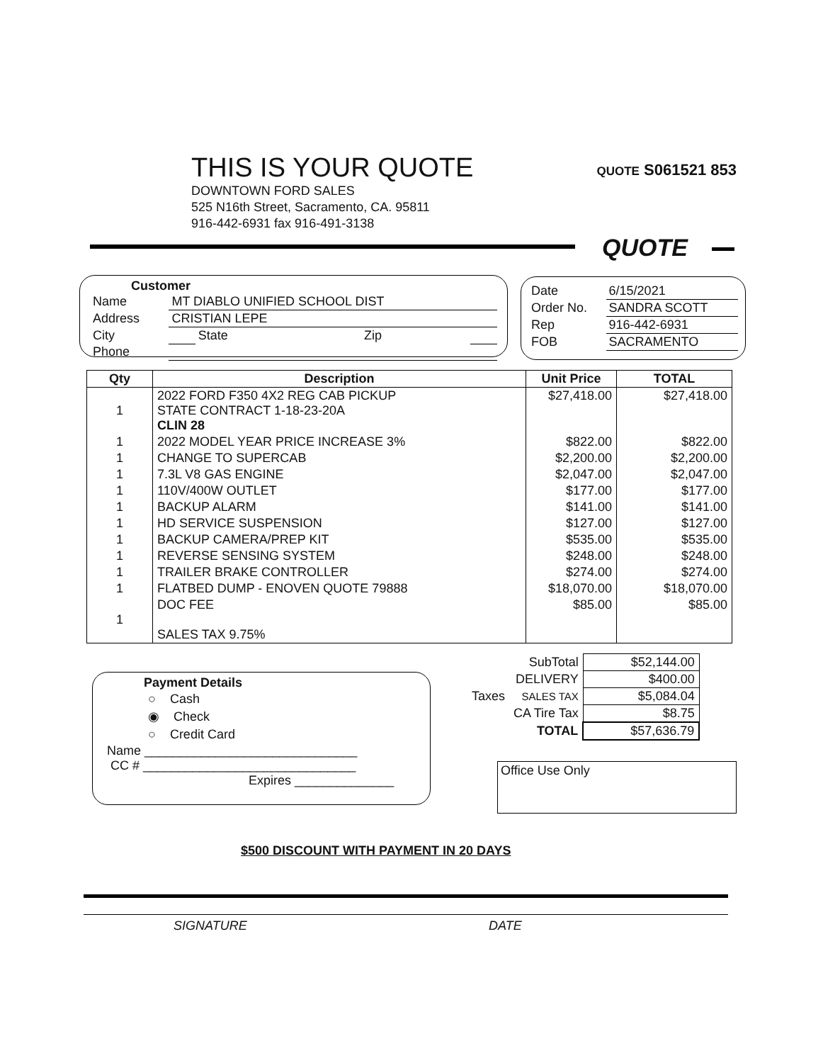THIS IS YOUR QUOTE
QUOTE S061521 853
DOWNTOWN FORD SALES
525 N16th Street, Sacramento, CA. 95811
916-442-6931 fax 916-491-3138
QUOTE
Customer
| Name | MT DIABLO UNIFIED SCHOOL DIST | | | |
| Address | CRISTIAN LEPE | | | |
| City | | State | Zip | |
| Phone | | | | |
| Date | 6/15/2021 |
| Order No. | SANDRA SCOTT |
| Rep | 916-442-6931 |
| FOB | SACRAMENTO |
| Qty | Description | Unit Price | TOTAL |
| --- | --- | --- | --- |
| 1 | 2022 FORD F350 4X2 REG CAB PICKUP STATE CONTRACT 1-18-23-20A CLIN 28 | $27,418.00 | $27,418.00 |
| 1 | 2022 MODEL YEAR PRICE INCREASE 3% | $822.00 | $822.00 |
| 1 | CHANGE TO SUPERCAB | $2,200.00 | $2,200.00 |
| 1 | 7.3L V8 GAS ENGINE | $2,047.00 | $2,047.00 |
| 1 | 110V/400W OUTLET | $177.00 | $177.00 |
| 1 | BACKUP ALARM | $141.00 | $141.00 |
| 1 | HD SERVICE SUSPENSION | $127.00 | $127.00 |
| 1 | BACKUP CAMERA/PREP KIT | $535.00 | $535.00 |
| 1 | REVERSE SENSING SYSTEM | $248.00 | $248.00 |
| 1 | TRAILER BRAKE CONTROLLER | $274.00 | $274.00 |
| 1 | FLATBED DUMP - ENOVEN QUOTE 79888 | $18,070.00 | $18,070.00 |
| 1 | DOC FEE SALES TAX 9.75% | $85.00 | $85.00 |
| | SubTotal | $52,144.00 |
| | DELIVERY | $400.00 |
| Taxes | SALES TAX | $5,084.04 |
| | CA Tire Tax | $8.75 |
| | TOTAL | $57,636.79 |
Payment Details
○ Cash
◉ Check
○ Credit Card
Name ______________________________
CC # ______________________________
Expires ______________
Office Use Only
$500 DISCOUNT WITH PAYMENT IN 20 DAYS
SIGNATURE DATE